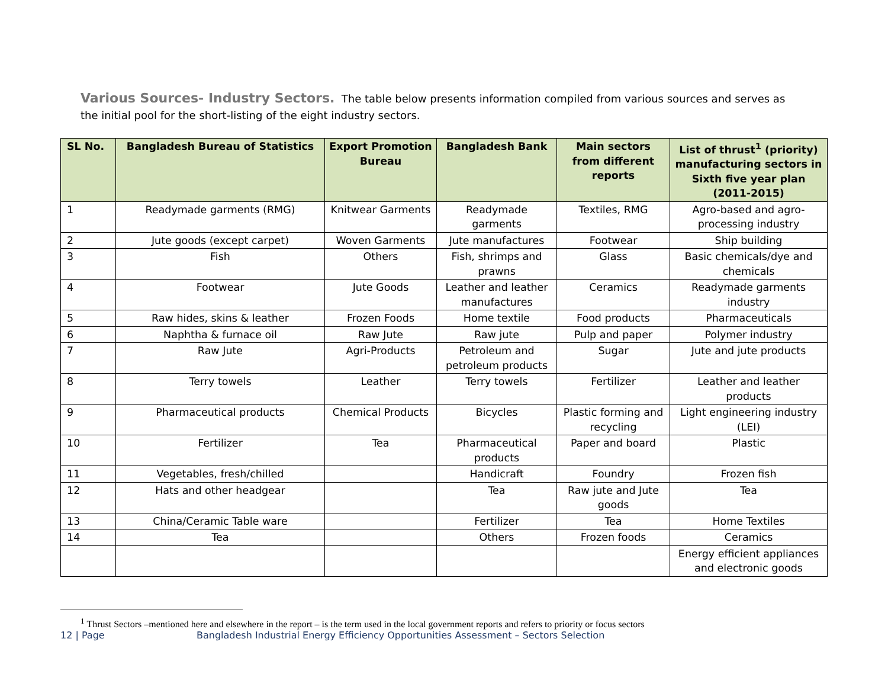Various Sources- Industry Sectors. The table below presents information compiled from various sources and serves as the initial pool for the short-listing of the eight industry sectors.
| SL No. | Bangladesh Bureau of Statistics | Export Promotion Bureau | Bangladesh Bank | Main sectors from different reports | List of thrust<sup>1</sup> (priority) manufacturing sectors in Sixth five year plan (2011-2015) |
| --- | --- | --- | --- | --- | --- |
| 1 | Readymade garments (RMG) | Knitwear Garments | Readymade garments | Textiles, RMG | Agro-based and agro-processing industry |
| 2 | Jute goods (except carpet) | Woven Garments | Jute manufactures | Footwear | Ship building |
| 3 | Fish | Others | Fish, shrimps and prawns | Glass | Basic chemicals/dye and chemicals |
| 4 | Footwear | Jute Goods | Leather and leather manufactures | Ceramics | Readymade garments industry |
| 5 | Raw hides, skins & leather | Frozen Foods | Home textile | Food products | Pharmaceuticals |
| 6 | Naphtha & furnace oil | Raw Jute | Raw jute | Pulp and paper | Polymer industry |
| 7 | Raw Jute | Agri-Products | Petroleum and petroleum products | Sugar | Jute and jute products |
| 8 | Terry towels | Leather | Terry towels | Fertilizer | Leather and leather products |
| 9 | Pharmaceutical products | Chemical Products | Bicycles | Plastic forming and recycling | Light engineering industry (LEI) |
| 10 | Fertilizer | Tea | Pharmaceutical products | Paper and board | Plastic |
| 11 | Vegetables, fresh/chilled | | Handicraft | Foundry | Frozen fish |
| 12 | Hats and other headgear | | Tea | Raw jute and Jute goods | Tea |
| 13 | China/Ceramic Table ware | | Fertilizer | Tea | Home Textiles |
| 14 | Tea | | Others | Frozen foods | Ceramics |
| | | | | | Energy efficient appliances and electronic goods |
<sup>1</sup> Thrust Sectors –mentioned here and elsewhere in the report – is the term used in the local government reports and refers to priority or focus sectors
12 | Page Bangladesh Industrial Energy Efficiency Opportunities Assessment – Sectors Selection